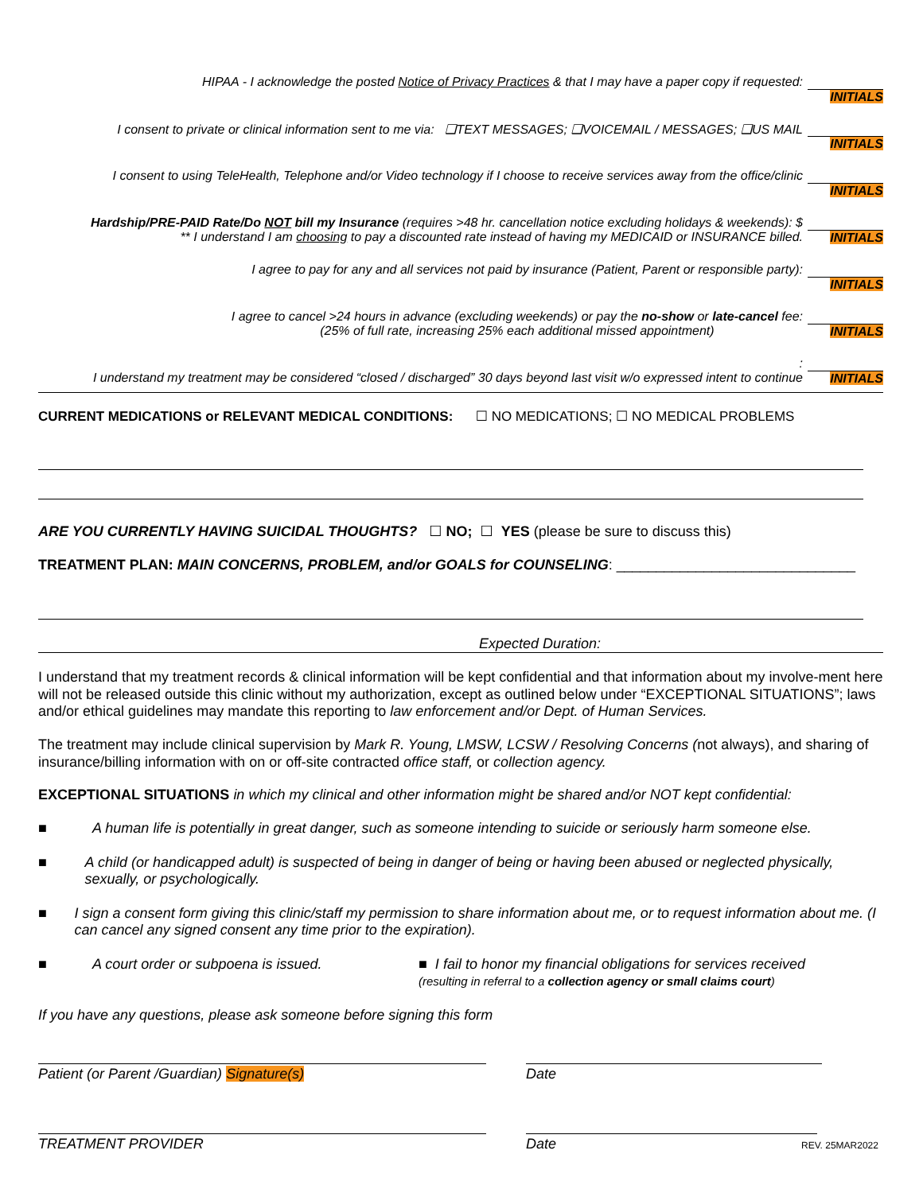HIPAA - I acknowledge the posted Notice of Privacy Practices & that I may have a paper copy if requested:
INITIALS
I consent to private or clinical information sent to me via: ❑TEXT MESSAGES; ❑VOICEMAIL / MESSAGES; ❑US MAIL
INITIALS
I consent to using TeleHealth, Telephone and/or Video technology if I choose to receive services away from the office/clinic
INITIALS
Hardship/PRE-PAID Rate/Do NOT bill my Insurance (requires >48 hr. cancellation notice excluding holidays & weekends): $
** I understand I am choosing to pay a discounted rate instead of having my MEDICAID or INSURANCE billed.
INITIALS
I agree to pay for any and all services not paid by insurance (Patient, Parent or responsible party):
INITIALS
I agree to cancel >24 hours in advance (excluding weekends) or pay the no-show or late-cancel fee:
(25% of full rate, increasing 25% each additional missed appointment)
INITIALS
:
I understand my treatment may be considered “closed / discharged” 30 days beyond last visit w/o expressed intent to continue
INITIALS
CURRENT MEDICATIONS or RELEVANT MEDICAL CONDITIONS: ☐ NO MEDICATIONS; ☐ NO MEDICAL PROBLEMS
ARE YOU CURRENTLY HAVING SUICIDAL THOUGHTS? ☐ NO; ☐ YES (please be sure to discuss this)
TREATMENT PLAN: MAIN CONCERNS, PROBLEM, and/or GOALS for COUNSELING: ______________________________
Expected Duration:
I understand that my treatment records & clinical information will be kept confidential and that information about my involve-ment here will not be released outside this clinic without my authorization, except as outlined below under “EXCEPTIONAL SITUATIONS”; laws and/or ethical guidelines may mandate this reporting to law enforcement and/or Dept. of Human Services.
The treatment may include clinical supervision by Mark R. Young, LMSW, LCSW / Resolving Concerns (not always), and sharing of insurance/billing information with on or off-site contracted office staff, or collection agency.
EXCEPTIONAL SITUATIONS in which my clinical and other information might be shared and/or NOT kept confidential:
■ A human life is potentially in great danger, such as someone intending to suicide or seriously harm someone else.
■ A child (or handicapped adult) is suspected of being in danger of being or having been abused or neglected physically, sexually, or psychologically.
■ I sign a consent form giving this clinic/staff my permission to share information about me, or to request information about me. (I can cancel any signed consent any time prior to the expiration).
■ A court order or subpoena is issued. ■ I fail to honor my financial obligations for services received
(resulting in referral to a collection agency or small claims court)
If you have any questions, please ask someone before signing this form
Patient (or Parent /Guardian) Signature(s) Date
TREATMENT PROVIDER Date
REV. 25MAR2022